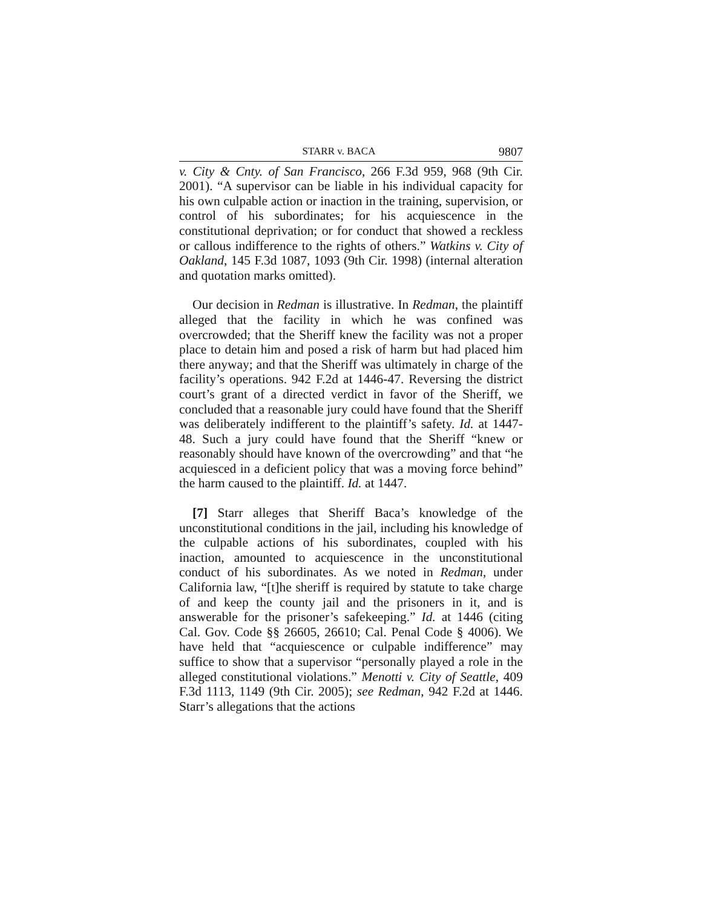STARR v. BACA 9807
v. City & Cnty. of San Francisco, 266 F.3d 959, 968 (9th Cir. 2001). “A supervisor can be liable in his individual capacity for his own culpable action or inaction in the training, supervision, or control of his subordinates; for his acquiescence in the constitutional deprivation; or for conduct that showed a reckless or callous indifference to the rights of others.” Watkins v. City of Oakland, 145 F.3d 1087, 1093 (9th Cir. 1998) (internal alteration and quotation marks omitted).
Our decision in Redman is illustrative. In Redman, the plaintiff alleged that the facility in which he was confined was overcrowded; that the Sheriff knew the facility was not a proper place to detain him and posed a risk of harm but had placed him there anyway; and that the Sheriff was ultimately in charge of the facility’s operations. 942 F.2d at 1446-47. Reversing the district court’s grant of a directed verdict in favor of the Sheriff, we concluded that a reasonable jury could have found that the Sheriff was deliberately indifferent to the plaintiff’s safety. Id. at 1447-48. Such a jury could have found that the Sheriff “knew or reasonably should have known of the overcrowding” and that “he acquiesced in a deficient policy that was a moving force behind” the harm caused to the plaintiff. Id. at 1447.
[7] Starr alleges that Sheriff Baca’s knowledge of the unconstitutional conditions in the jail, including his knowledge of the culpable actions of his subordinates, coupled with his inaction, amounted to acquiescence in the unconstitutional conduct of his subordinates. As we noted in Redman, under California law, “[t]he sheriff is required by statute to take charge of and keep the county jail and the prisoners in it, and is answerable for the prisoner’s safekeeping.” Id. at 1446 (citing Cal. Gov. Code §§ 26605, 26610; Cal. Penal Code § 4006). We have held that “acquiescence or culpable indifference” may suffice to show that a supervisor “personally played a role in the alleged constitutional violations.” Menotti v. City of Seattle, 409 F.3d 1113, 1149 (9th Cir. 2005); see Redman, 942 F.2d at 1446. Starr’s allegations that the actions